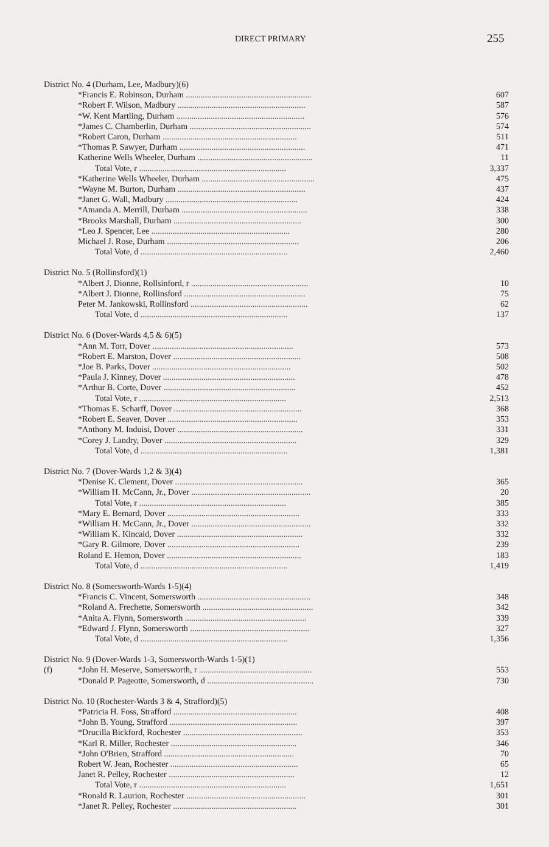DIRECT PRIMARY 255
| District No. 4 (Durham, Lee, Madbury)(6) | | |
| | *Francis E. Robinson, Durham ........................................................... | 607 |
| | *Robert F. Wilson, Madbury ............................................................ | 587 |
| | *W. Kent Martling, Durham ............................................................ | 576 |
| | *James C. Chamberlin, Durham ......................................................... | 574 |
| | *Robert Caron, Durham ............................................................... | 511 |
| | *Thomas P. Sawyer, Durham ........................................................... | 471 |
| | Katherine Wells Wheeler, Durham ...................................................... | 11 |
| | Total Vote, r ..................................................................... | 3,337 |
| | *Katherine Wells Wheeler, Durham ..................................................... | 475 |
| | *Wayne M. Burton, Durham ............................................................ | 437 |
| | *Janet G. Wall, Madbury .............................................................. | 424 |
| | *Amanda A. Merrill, Durham ........................................................... | 338 |
| | *Brooks Marshall, Durham ............................................................ | 300 |
| | *Leo J. Spencer, Lee ................................................................. | 280 |
| | Michael J. Rose, Durham .............................................................. | 206 |
| | Total Vote, d ..................................................................... | 2,460 |
| District No. 5 (Rollinsford)(1) | | |
| | *Albert J. Dionne, Rollsinford, r ....................................................... | 10 |
| | *Albert J. Dionne, Rollinsford ......................................................... | 75 |
| | Peter M. Jankowski, Rollinsford ....................................................... | 62 |
| | Total Vote, d ..................................................................... | 137 |
| District No. 6 (Dover-Wards 4,5 & 6)(5) | | |
| | *Ann M. Torr, Dover .................................................................. | 573 |
| | *Robert E. Marston, Dover ............................................................ | 508 |
| | *Joe B. Parks, Dover ................................................................. | 502 |
| | *Paula J. Kinney, Dover .............................................................. | 478 |
| | *Arthur B. Corte, Dover .............................................................. | 452 |
| | Total Vote, r ..................................................................... | 2,513 |
| | *Thomas E. Scharff, Dover ............................................................ | 368 |
| | *Robert E. Seaver, Dover ............................................................. | 353 |
| | *Anthony M. Induisi, Dover ........................................................... | 331 |
| | *Corey J. Landry, Dover .............................................................. | 329 |
| | Total Vote, d ..................................................................... | 1,381 |
| District No. 7 (Dover-Wards 1,2 & 3)(4) | | |
| | *Denise K. Clement, Dover ............................................................ | 365 |
| | *William H. McCann, Jr., Dover ........................................................ | 20 |
| | Total Vote, r ..................................................................... | 385 |
| | *Mary E. Bernard, Dover .............................................................. | 333 |
| | *William H. McCann, Jr., Dover ........................................................ | 332 |
| | *William K. Kincaid, Dover ........................................................... | 332 |
| | *Gary R. Gilmore, Dover .............................................................. | 239 |
| | Roland E. Hemon, Dover ............................................................... | 183 |
| | Total Vote, d ..................................................................... | 1,419 |
| District No. 8 (Somersworth-Wards 1-5)(4) | | |
| | *Francis C. Vincent, Somersworth ..................................................... | 348 |
| | *Roland A. Frechette, Somersworth .................................................... | 342 |
| | *Anita A. Flynn, Somersworth ......................................................... | 339 |
| | *Edward J. Flynn, Somersworth ........................................................ | 327 |
| | Total Vote, d ..................................................................... | 1,356 |
| District No. 9 (Dover-Wards 1-3, Somersworth-Wards 1-5)(1) | | |
| (f) | *John H. Meserve, Somersworth, r ..................................................... | 553 |
| | *Donald P. Pageotte, Somersworth, d .................................................. | 730 |
| District No. 10 (Rochester-Wards 3 & 4, Strafford)(5) | | |
| | *Patricia H. Foss, Strafford .......................................................... | 408 |
| | *John B. Young, Strafford ............................................................ | 397 |
| | *Drucilla Bickford, Rochester ........................................................ | 353 |
| | *Karl R. Miller, Rochester ........................................................... | 346 |
| | *John O'Brien, Strafford ............................................................. | 70 |
| | Robert W. Jean, Rochester ............................................................ | 65 |
| | Janet R. Pelley, Rochester ........................................................... | 12 |
| | Total Vote, r ..................................................................... | 1,651 |
| | *Ronald R. Laurion, Rochester ........................................................ | 301 |
| | *Janet R. Pelley, Rochester .......................................................... | 301 |